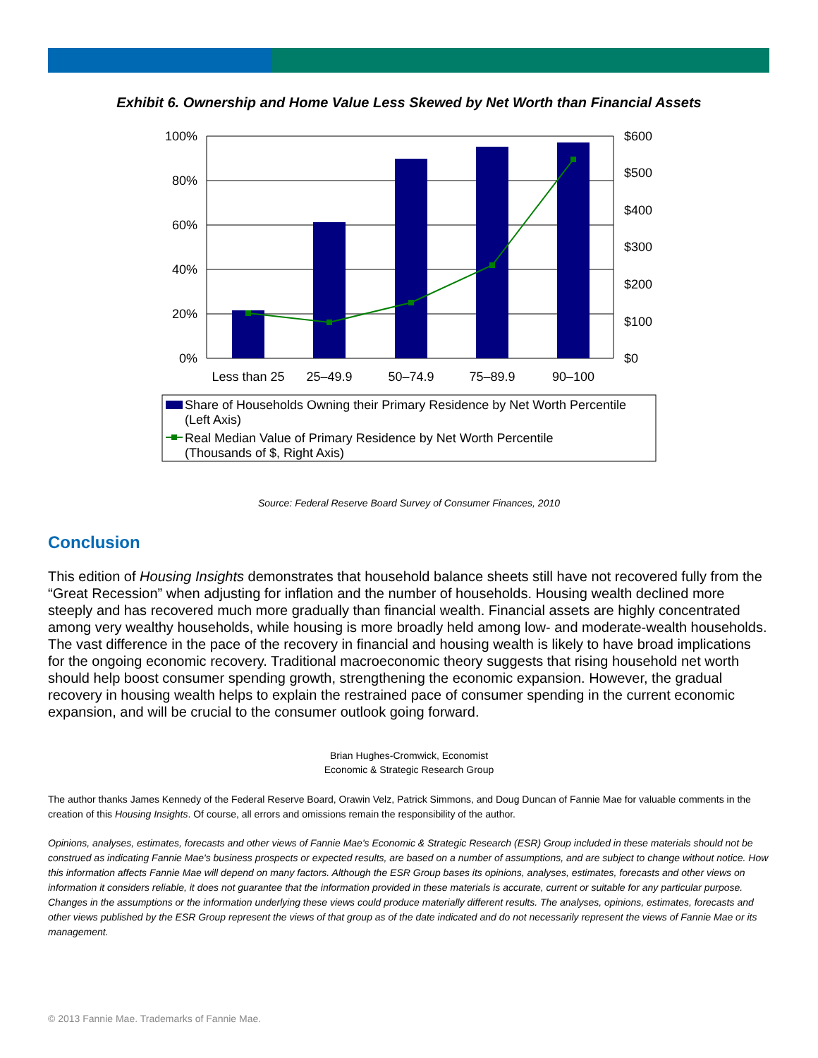Exhibit 6. Ownership and Home Value Less Skewed by Net Worth than Financial Assets
100%
80%
60%
40%
20%
0%
$600
$500
$400
$300
$200
$100
$0
Less than 25
25–49.9
50–74.9
75–89.9
90–100
Share of Households Owning their Primary Residence by Net Worth Percentile
(Left Axis)
Real Median Value of Primary Residence by Net Worth Percentile
(Thousands of $, Right Axis)
Source: Federal Reserve Board Survey of Consumer Finances, 2010
Conclusion
This edition of Housing Insights demonstrates that household balance sheets still have not recovered fully from the “Great Recession” when adjusting for inflation and the number of households. Housing wealth declined more steeply and has recovered much more gradually than financial wealth. Financial assets are highly concentrated among very wealthy households, while housing is more broadly held among low- and moderate-wealth households. The vast difference in the pace of the recovery in financial and housing wealth is likely to have broad implications for the ongoing economic recovery. Traditional macroeconomic theory suggests that rising household net worth should help boost consumer spending growth, strengthening the economic expansion. However, the gradual recovery in housing wealth helps to explain the restrained pace of consumer spending in the current economic expansion, and will be crucial to the consumer outlook going forward.
Brian Hughes-Cromwick, Economist
Economic & Strategic Research Group
The author thanks James Kennedy of the Federal Reserve Board, Orawin Velz, Patrick Simmons, and Doug Duncan of Fannie Mae for valuable comments in the creation of this Housing Insights. Of course, all errors and omissions remain the responsibility of the author.
Opinions, analyses, estimates, forecasts and other views of Fannie Mae's Economic & Strategic Research (ESR) Group included in these materials should not be construed as indicating Fannie Mae's business prospects or expected results, are based on a number of assumptions, and are subject to change without notice. How this information affects Fannie Mae will depend on many factors. Although the ESR Group bases its opinions, analyses, estimates, forecasts and other views on information it considers reliable, it does not guarantee that the information provided in these materials is accurate, current or suitable for any particular purpose. Changes in the assumptions or the information underlying these views could produce materially different results. The analyses, opinions, estimates, forecasts and other views published by the ESR Group represent the views of that group as of the date indicated and do not necessarily represent the views of Fannie Mae or its management.
© 2013 Fannie Mae. Trademarks of Fannie Mae.